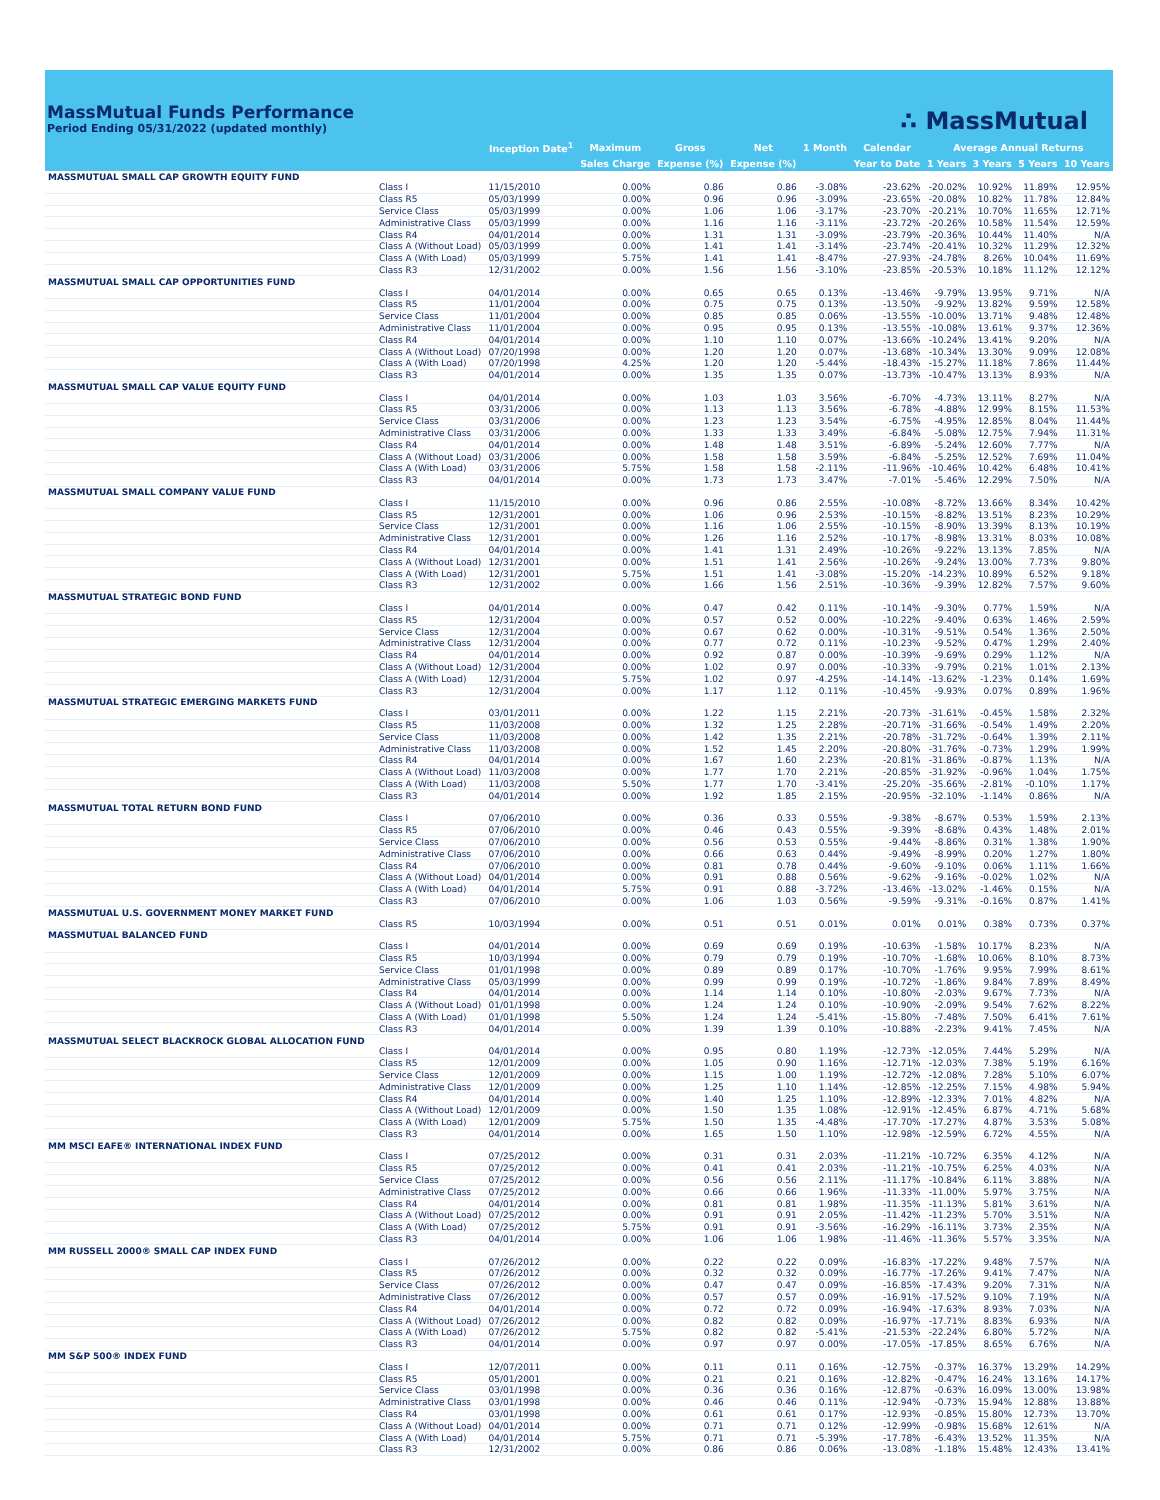MassMutual Funds Performance
Period Ending 05/31/2022 (updated monthly)
∴ MassMutual
| | | Inception Date<sup>1</sup> | Maximum | Gross | Net | 1 Month | Calendar | Average Annual Returns | | | |
| --- | --- | --- | --- | --- | --- | --- | --- | --- | --- | --- | --- |
| | | | Sales Charge | Expense (%) | Expense (%) | | Year to Date | 1 Years | 3 Years | 5 Years | 10 Years |
| MASSMUTUAL SMALL CAP GROWTH EQUITY FUND | | | | | | | | | | | |
| | Class I | 11/15/2010 | 0.00% | 0.86 | 0.86 | -3.08% | -23.62% | -20.02% | 10.92% | 11.89% | 12.95% |
| | Class R5 | 05/03/1999 | 0.00% | 0.96 | 0.96 | -3.09% | -23.65% | -20.08% | 10.82% | 11.78% | 12.84% |
| | Service Class | 05/03/1999 | 0.00% | 1.06 | 1.06 | -3.17% | -23.70% | -20.21% | 10.70% | 11.65% | 12.71% |
| | Administrative Class | 05/03/1999 | 0.00% | 1.16 | 1.16 | -3.11% | -23.72% | -20.26% | 10.58% | 11.54% | 12.59% |
| | Class R4 | 04/01/2014 | 0.00% | 1.31 | 1.31 | -3.09% | -23.79% | -20.36% | 10.44% | 11.40% | N/A |
| | Class A (Without Load) | 05/03/1999 | 0.00% | 1.41 | 1.41 | -3.14% | -23.74% | -20.41% | 10.32% | 11.29% | 12.32% |
| | Class A (With Load) | 05/03/1999 | 5.75% | 1.41 | 1.41 | -8.47% | -27.93% | -24.78% | 8.26% | 10.04% | 11.69% |
| | Class R3 | 12/31/2002 | 0.00% | 1.56 | 1.56 | -3.10% | -23.85% | -20.53% | 10.18% | 11.12% | 12.12% |
| MASSMUTUAL SMALL CAP OPPORTUNITIES FUND | | | | | | | | | | | |
| | Class I | 04/01/2014 | 0.00% | 0.65 | 0.65 | 0.13% | -13.46% | -9.79% | 13.95% | 9.71% | N/A |
| | Class R5 | 11/01/2004 | 0.00% | 0.75 | 0.75 | 0.13% | -13.50% | -9.92% | 13.82% | 9.59% | 12.58% |
| | Service Class | 11/01/2004 | 0.00% | 0.85 | 0.85 | 0.06% | -13.55% | -10.00% | 13.71% | 9.48% | 12.48% |
| | Administrative Class | 11/01/2004 | 0.00% | 0.95 | 0.95 | 0.13% | -13.55% | -10.08% | 13.61% | 9.37% | 12.36% |
| | Class R4 | 04/01/2014 | 0.00% | 1.10 | 1.10 | 0.07% | -13.66% | -10.24% | 13.41% | 9.20% | N/A |
| | Class A (Without Load) | 07/20/1998 | 0.00% | 1.20 | 1.20 | 0.07% | -13.68% | -10.34% | 13.30% | 9.09% | 12.08% |
| | Class A (With Load) | 07/20/1998 | 4.25% | 1.20 | 1.20 | -5.44% | -18.43% | -15.27% | 11.18% | 7.86% | 11.44% |
| | Class R3 | 04/01/2014 | 0.00% | 1.35 | 1.35 | 0.07% | -13.73% | -10.47% | 13.13% | 8.93% | N/A |
| MASSMUTUAL SMALL CAP VALUE EQUITY FUND | | | | | | | | | | | |
| | Class I | 04/01/2014 | 0.00% | 1.03 | 1.03 | 3.56% | -6.70% | -4.73% | 13.11% | 8.27% | N/A |
| | Class R5 | 03/31/2006 | 0.00% | 1.13 | 1.13 | 3.56% | -6.78% | -4.88% | 12.99% | 8.15% | 11.53% |
| | Service Class | 03/31/2006 | 0.00% | 1.23 | 1.23 | 3.54% | -6.75% | -4.95% | 12.85% | 8.04% | 11.44% |
| | Administrative Class | 03/31/2006 | 0.00% | 1.33 | 1.33 | 3.49% | -6.84% | -5.08% | 12.75% | 7.94% | 11.31% |
| | Class R4 | 04/01/2014 | 0.00% | 1.48 | 1.48 | 3.51% | -6.89% | -5.24% | 12.60% | 7.77% | N/A |
| | Class A (Without Load) | 03/31/2006 | 0.00% | 1.58 | 1.58 | 3.59% | -6.84% | -5.25% | 12.52% | 7.69% | 11.04% |
| | Class A (With Load) | 03/31/2006 | 5.75% | 1.58 | 1.58 | -2.11% | -11.96% | -10.46% | 10.42% | 6.48% | 10.41% |
| | Class R3 | 04/01/2014 | 0.00% | 1.73 | 1.73 | 3.47% | -7.01% | -5.46% | 12.29% | 7.50% | N/A |
| MASSMUTUAL SMALL COMPANY VALUE FUND | | | | | | | | | | | |
| | Class I | 11/15/2010 | 0.00% | 0.96 | 0.86 | 2.55% | -10.08% | -8.72% | 13.66% | 8.34% | 10.42% |
| | Class R5 | 12/31/2001 | 0.00% | 1.06 | 0.96 | 2.53% | -10.15% | -8.82% | 13.51% | 8.23% | 10.29% |
| | Service Class | 12/31/2001 | 0.00% | 1.16 | 1.06 | 2.55% | -10.15% | -8.90% | 13.39% | 8.13% | 10.19% |
| | Administrative Class | 12/31/2001 | 0.00% | 1.26 | 1.16 | 2.52% | -10.17% | -8.98% | 13.31% | 8.03% | 10.08% |
| | Class R4 | 04/01/2014 | 0.00% | 1.41 | 1.31 | 2.49% | -10.26% | -9.22% | 13.13% | 7.85% | N/A |
| | Class A (Without Load) | 12/31/2001 | 0.00% | 1.51 | 1.41 | 2.56% | -10.26% | -9.24% | 13.00% | 7.73% | 9.80% |
| | Class A (With Load) | 12/31/2001 | 5.75% | 1.51 | 1.41 | -3.08% | -15.20% | -14.23% | 10.89% | 6.52% | 9.18% |
| | Class R3 | 12/31/2002 | 0.00% | 1.66 | 1.56 | 2.51% | -10.36% | -9.39% | 12.82% | 7.57% | 9.60% |
| MASSMUTUAL STRATEGIC BOND FUND | | | | | | | | | | | |
| | Class I | 04/01/2014 | 0.00% | 0.47 | 0.42 | 0.11% | -10.14% | -9.30% | 0.77% | 1.59% | N/A |
| | Class R5 | 12/31/2004 | 0.00% | 0.57 | 0.52 | 0.00% | -10.22% | -9.40% | 0.63% | 1.46% | 2.59% |
| | Service Class | 12/31/2004 | 0.00% | 0.67 | 0.62 | 0.00% | -10.31% | -9.51% | 0.54% | 1.36% | 2.50% |
| | Administrative Class | 12/31/2004 | 0.00% | 0.77 | 0.72 | 0.11% | -10.23% | -9.52% | 0.47% | 1.29% | 2.40% |
| | Class R4 | 04/01/2014 | 0.00% | 0.92 | 0.87 | 0.00% | -10.39% | -9.69% | 0.29% | 1.12% | N/A |
| | Class A (Without Load) | 12/31/2004 | 0.00% | 1.02 | 0.97 | 0.00% | -10.33% | -9.79% | 0.21% | 1.01% | 2.13% |
| | Class A (With Load) | 12/31/2004 | 5.75% | 1.02 | 0.97 | -4.25% | -14.14% | -13.62% | -1.23% | 0.14% | 1.69% |
| | Class R3 | 12/31/2004 | 0.00% | 1.17 | 1.12 | 0.11% | -10.45% | -9.93% | 0.07% | 0.89% | 1.96% |
| MASSMUTUAL STRATEGIC EMERGING MARKETS FUND | | | | | | | | | | | |
| | Class I | 03/01/2011 | 0.00% | 1.22 | 1.15 | 2.21% | -20.73% | -31.61% | -0.45% | 1.58% | 2.32% |
| | Class R5 | 11/03/2008 | 0.00% | 1.32 | 1.25 | 2.28% | -20.71% | -31.66% | -0.54% | 1.49% | 2.20% |
| | Service Class | 11/03/2008 | 0.00% | 1.42 | 1.35 | 2.21% | -20.78% | -31.72% | -0.64% | 1.39% | 2.11% |
| | Administrative Class | 11/03/2008 | 0.00% | 1.52 | 1.45 | 2.20% | -20.80% | -31.76% | -0.73% | 1.29% | 1.99% |
| | Class R4 | 04/01/2014 | 0.00% | 1.67 | 1.60 | 2.23% | -20.81% | -31.86% | -0.87% | 1.13% | N/A |
| | Class A (Without Load) | 11/03/2008 | 0.00% | 1.77 | 1.70 | 2.21% | -20.85% | -31.92% | -0.96% | 1.04% | 1.75% |
| | Class A (With Load) | 11/03/2008 | 5.50% | 1.77 | 1.70 | -3.41% | -25.20% | -35.66% | -2.81% | -0.10% | 1.17% |
| | Class R3 | 04/01/2014 | 0.00% | 1.92 | 1.85 | 2.15% | -20.95% | -32.10% | -1.14% | 0.86% | N/A |
| MASSMUTUAL TOTAL RETURN BOND FUND | | | | | | | | | | | |
| | Class I | 07/06/2010 | 0.00% | 0.36 | 0.33 | 0.55% | -9.38% | -8.67% | 0.53% | 1.59% | 2.13% |
| | Class R5 | 07/06/2010 | 0.00% | 0.46 | 0.43 | 0.55% | -9.39% | -8.68% | 0.43% | 1.48% | 2.01% |
| | Service Class | 07/06/2010 | 0.00% | 0.56 | 0.53 | 0.55% | -9.44% | -8.86% | 0.31% | 1.38% | 1.90% |
| | Administrative Class | 07/06/2010 | 0.00% | 0.66 | 0.63 | 0.44% | -9.49% | -8.99% | 0.20% | 1.27% | 1.80% |
| | Class R4 | 07/06/2010 | 0.00% | 0.81 | 0.78 | 0.44% | -9.60% | -9.10% | 0.06% | 1.11% | 1.66% |
| | Class A (Without Load) | 04/01/2014 | 0.00% | 0.91 | 0.88 | 0.56% | -9.62% | -9.16% | -0.02% | 1.02% | N/A |
| | Class A (With Load) | 04/01/2014 | 5.75% | 0.91 | 0.88 | -3.72% | -13.46% | -13.02% | -1.46% | 0.15% | N/A |
| | Class R3 | 07/06/2010 | 0.00% | 1.06 | 1.03 | 0.56% | -9.59% | -9.31% | -0.16% | 0.87% | 1.41% |
| MASSMUTUAL U.S. GOVERNMENT MONEY MARKET FUND | | | | | | | | | | | |
| | Class R5 | 10/03/1994 | 0.00% | 0.51 | 0.51 | 0.01% | 0.01% | 0.01% | 0.38% | 0.73% | 0.37% |
| MASSMUTUAL BALANCED FUND | | | | | | | | | | | |
| | Class I | 04/01/2014 | 0.00% | 0.69 | 0.69 | 0.19% | -10.63% | -1.58% | 10.17% | 8.23% | N/A |
| | Class R5 | 10/03/1994 | 0.00% | 0.79 | 0.79 | 0.19% | -10.70% | -1.68% | 10.06% | 8.10% | 8.73% |
| | Service Class | 01/01/1998 | 0.00% | 0.89 | 0.89 | 0.17% | -10.70% | -1.76% | 9.95% | 7.99% | 8.61% |
| | Administrative Class | 05/03/1999 | 0.00% | 0.99 | 0.99 | 0.19% | -10.72% | -1.86% | 9.84% | 7.89% | 8.49% |
| | Class R4 | 04/01/2014 | 0.00% | 1.14 | 1.14 | 0.10% | -10.80% | -2.03% | 9.67% | 7.73% | N/A |
| | Class A (Without Load) | 01/01/1998 | 0.00% | 1.24 | 1.24 | 0.10% | -10.90% | -2.09% | 9.54% | 7.62% | 8.22% |
| | Class A (With Load) | 01/01/1998 | 5.50% | 1.24 | 1.24 | -5.41% | -15.80% | -7.48% | 7.50% | 6.41% | 7.61% |
| | Class R3 | 04/01/2014 | 0.00% | 1.39 | 1.39 | 0.10% | -10.88% | -2.23% | 9.41% | 7.45% | N/A |
| MASSMUTUAL SELECT BLACKROCK GLOBAL ALLOCATION FUND | | | | | | | | | | | |
| | Class I | 04/01/2014 | 0.00% | 0.95 | 0.80 | 1.19% | -12.73% | -12.05% | 7.44% | 5.29% | N/A |
| | Class R5 | 12/01/2009 | 0.00% | 1.05 | 0.90 | 1.16% | -12.71% | -12.03% | 7.38% | 5.19% | 6.16% |
| | Service Class | 12/01/2009 | 0.00% | 1.15 | 1.00 | 1.19% | -12.72% | -12.08% | 7.28% | 5.10% | 6.07% |
| | Administrative Class | 12/01/2009 | 0.00% | 1.25 | 1.10 | 1.14% | -12.85% | -12.25% | 7.15% | 4.98% | 5.94% |
| | Class R4 | 04/01/2014 | 0.00% | 1.40 | 1.25 | 1.10% | -12.89% | -12.33% | 7.01% | 4.82% | N/A |
| | Class A (Without Load) | 12/01/2009 | 0.00% | 1.50 | 1.35 | 1.08% | -12.91% | -12.45% | 6.87% | 4.71% | 5.68% |
| | Class A (With Load) | 12/01/2009 | 5.75% | 1.50 | 1.35 | -4.48% | -17.70% | -17.27% | 4.87% | 3.53% | 5.08% |
| | Class R3 | 04/01/2014 | 0.00% | 1.65 | 1.50 | 1.10% | -12.98% | -12.59% | 6.72% | 4.55% | N/A |
| MM MSCI EAFE® INTERNATIONAL INDEX FUND | | | | | | | | | | | |
| | Class I | 07/25/2012 | 0.00% | 0.31 | 0.31 | 2.03% | -11.21% | -10.72% | 6.35% | 4.12% | N/A |
| | Class R5 | 07/25/2012 | 0.00% | 0.41 | 0.41 | 2.03% | -11.21% | -10.75% | 6.25% | 4.03% | N/A |
| | Service Class | 07/25/2012 | 0.00% | 0.56 | 0.56 | 2.11% | -11.17% | -10.84% | 6.11% | 3.88% | N/A |
| | Administrative Class | 07/25/2012 | 0.00% | 0.66 | 0.66 | 1.96% | -11.33% | -11.00% | 5.97% | 3.75% | N/A |
| | Class R4 | 04/01/2014 | 0.00% | 0.81 | 0.81 | 1.98% | -11.35% | -11.13% | 5.81% | 3.61% | N/A |
| | Class A (Without Load) | 07/25/2012 | 0.00% | 0.91 | 0.91 | 2.05% | -11.42% | -11.23% | 5.70% | 3.51% | N/A |
| | Class A (With Load) | 07/25/2012 | 5.75% | 0.91 | 0.91 | -3.56% | -16.29% | -16.11% | 3.73% | 2.35% | N/A |
| | Class R3 | 04/01/2014 | 0.00% | 1.06 | 1.06 | 1.98% | -11.46% | -11.36% | 5.57% | 3.35% | N/A |
| MM RUSSELL 2000® SMALL CAP INDEX FUND | | | | | | | | | | | |
| | Class I | 07/26/2012 | 0.00% | 0.22 | 0.22 | 0.09% | -16.83% | -17.22% | 9.48% | 7.57% | N/A |
| | Class R5 | 07/26/2012 | 0.00% | 0.32 | 0.32 | 0.09% | -16.77% | -17.26% | 9.41% | 7.47% | N/A |
| | Service Class | 07/26/2012 | 0.00% | 0.47 | 0.47 | 0.09% | -16.85% | -17.43% | 9.20% | 7.31% | N/A |
| | Administrative Class | 07/26/2012 | 0.00% | 0.57 | 0.57 | 0.09% | -16.91% | -17.52% | 9.10% | 7.19% | N/A |
| | Class R4 | 04/01/2014 | 0.00% | 0.72 | 0.72 | 0.09% | -16.94% | -17.63% | 8.93% | 7.03% | N/A |
| | Class A (Without Load) | 07/26/2012 | 0.00% | 0.82 | 0.82 | 0.09% | -16.97% | -17.71% | 8.83% | 6.93% | N/A |
| | Class A (With Load) | 07/26/2012 | 5.75% | 0.82 | 0.82 | -5.41% | -21.53% | -22.24% | 6.80% | 5.72% | N/A |
| | Class R3 | 04/01/2014 | 0.00% | 0.97 | 0.97 | 0.00% | -17.05% | -17.85% | 8.65% | 6.76% | N/A |
| MM S&P 500® INDEX FUND | | | | | | | | | | | |
| | Class I | 12/07/2011 | 0.00% | 0.11 | 0.11 | 0.16% | -12.75% | -0.37% | 16.37% | 13.29% | 14.29% |
| | Class R5 | 05/01/2001 | 0.00% | 0.21 | 0.21 | 0.16% | -12.82% | -0.47% | 16.24% | 13.16% | 14.17% |
| | Service Class | 03/01/1998 | 0.00% | 0.36 | 0.36 | 0.16% | -12.87% | -0.63% | 16.09% | 13.00% | 13.98% |
| | Administrative Class | 03/01/1998 | 0.00% | 0.46 | 0.46 | 0.11% | -12.94% | -0.73% | 15.94% | 12.88% | 13.88% |
| | Class R4 | 03/01/1998 | 0.00% | 0.61 | 0.61 | 0.17% | -12.93% | -0.85% | 15.80% | 12.73% | 13.70% |
| | Class A (Without Load) | 04/01/2014 | 0.00% | 0.71 | 0.71 | 0.12% | -12.99% | -0.98% | 15.68% | 12.61% | N/A |
| | Class A (With Load) | 04/01/2014 | 5.75% | 0.71 | 0.71 | -5.39% | -17.78% | -6.43% | 13.52% | 11.35% | N/A |
| | Class R3 | 12/31/2002 | 0.00% | 0.86 | 0.86 | 0.06% | -13.08% | -1.18% | 15.48% | 12.43% | 13.41% |